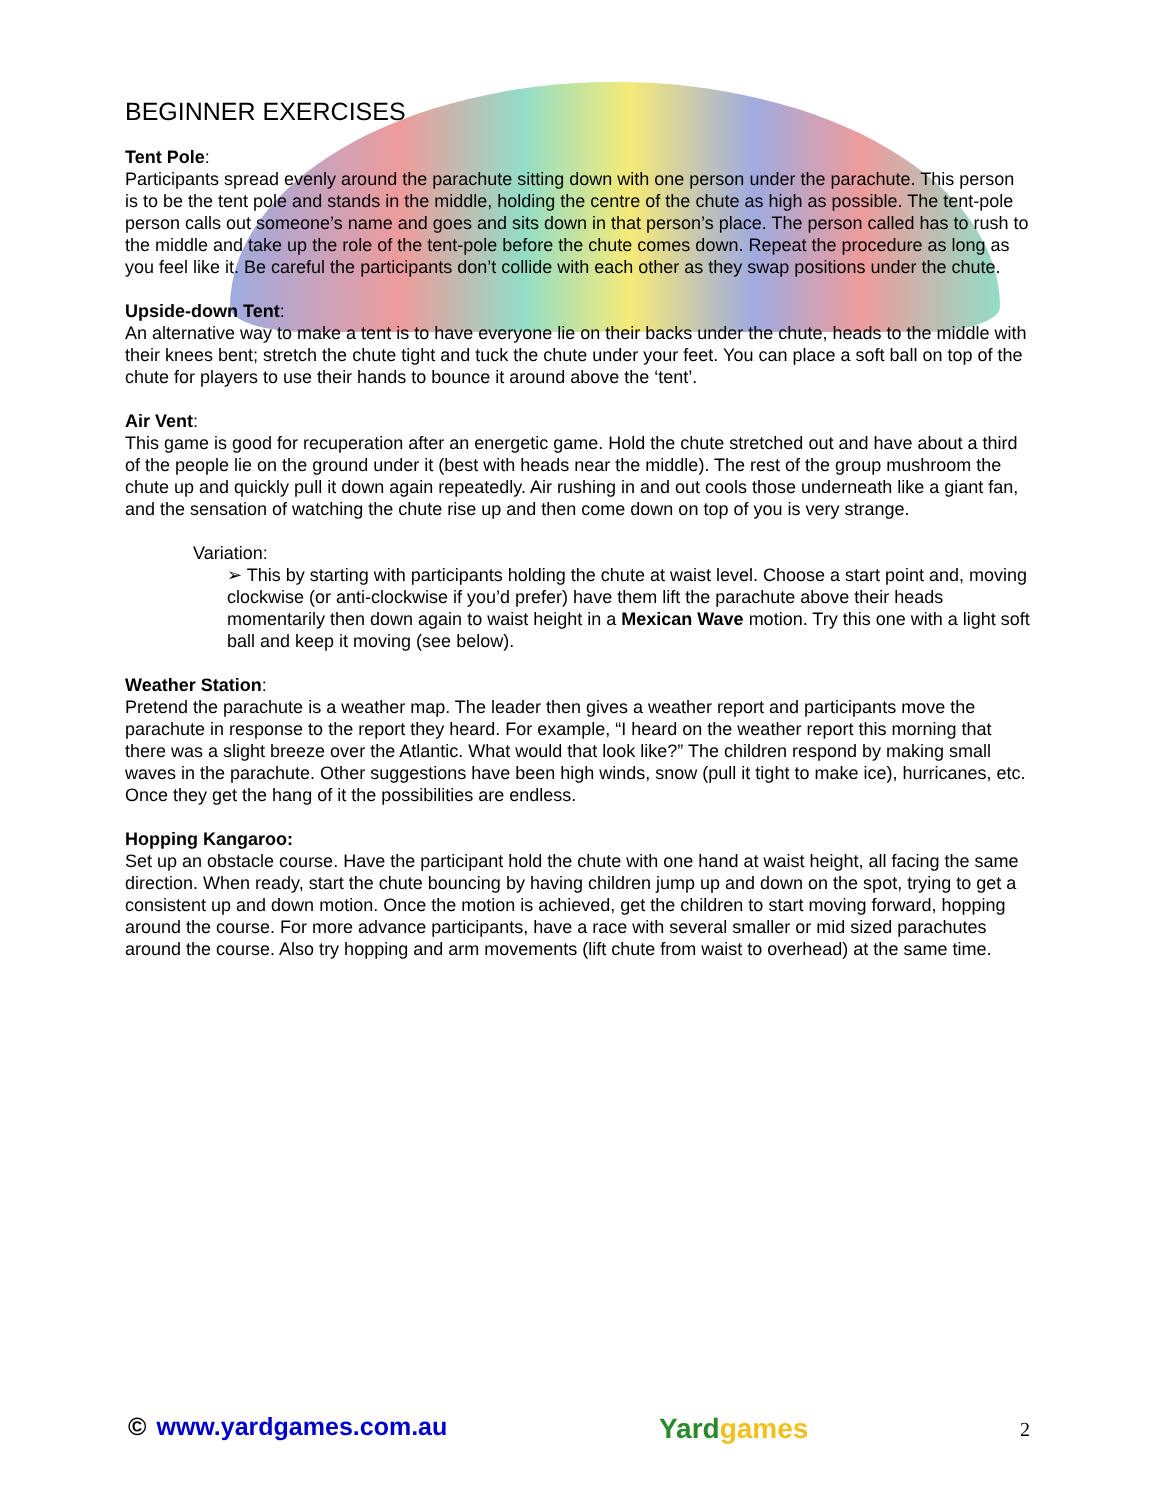BEGINNER EXERCISES
Tent Pole:
Participants spread evenly around the parachute sitting down with one person under the parachute. This person is to be the tent pole and stands in the middle, holding the centre of the chute as high as possible. The tent-pole person calls out someone’s name and goes and sits down in that person’s place. The person called has to rush to the middle and take up the role of the tent-pole before the chute comes down. Repeat the procedure as long as you feel like it. Be careful the participants don’t collide with each other as they swap positions under the chute.
Upside-down Tent:
An alternative way to make a tent is to have everyone lie on their backs under the chute, heads to the middle with their knees bent; stretch the chute tight and tuck the chute under your feet. You can place a soft ball on top of the chute for players to use their hands to bounce it around above the ‘tent’.
Air Vent:
This game is good for recuperation after an energetic game. Hold the chute stretched out and have about a third of the people lie on the ground under it (best with heads near the middle). The rest of the group mushroom the chute up and quickly pull it down again repeatedly. Air rushing in and out cools those underneath like a giant fan, and the sensation of watching the chute rise up and then come down on top of you is very strange.
Variation:
➢ This by starting with participants holding the chute at waist level. Choose a start point and, moving clockwise (or anti-clockwise if you’d prefer) have them lift the parachute above their heads momentarily then down again to waist height in a Mexican Wave motion. Try this one with a light soft ball and keep it moving (see below).
Weather Station:
Pretend the parachute is a weather map. The leader then gives a weather report and participants move the parachute in response to the report they heard. For example, “I heard on the weather report this morning that there was a slight breeze over the Atlantic. What would that look like?” The children respond by making small waves in the parachute. Other suggestions have been high winds, snow (pull it tight to make ice), hurricanes, etc. Once they get the hang of it the possibilities are endless.
Hopping Kangaroo:
Set up an obstacle course. Have the participant hold the chute with one hand at waist height, all facing the same direction. When ready, start the chute bouncing by having children jump up and down on the spot, trying to get a consistent up and down motion. Once the motion is achieved, get the children to start moving forward, hopping around the course. For more advance participants, have a race with several smaller or mid sized parachutes around the course. Also try hopping and arm movements (lift chute from waist to overhead) at the same time.
© www.yardgames.com.au
Yardgames
2